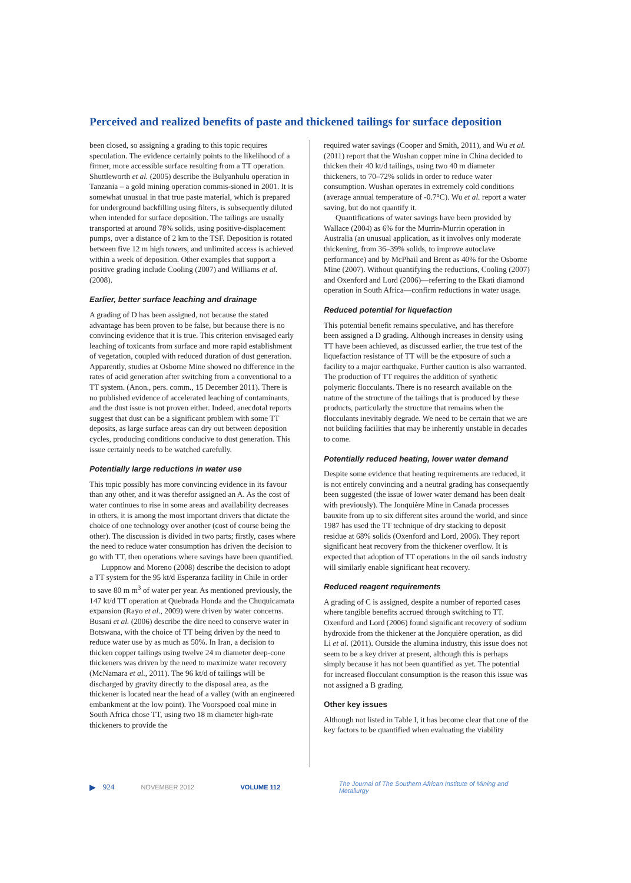Perceived and realized benefits of paste and thickened tailings for surface deposition
been closed, so assigning a grading to this topic requires speculation. The evidence certainly points to the likelihood of a firmer, more accessible surface resulting from a TT operation. Shuttleworth et al. (2005) describe the Bulyanhulu operation in Tanzania – a gold mining operation commis-sioned in 2001. It is somewhat unusual in that true paste material, which is prepared for underground backfilling using filters, is subsequently diluted when intended for surface deposition. The tailings are usually transported at around 78% solids, using positive-displacement pumps, over a distance of 2 km to the TSF. Deposition is rotated between five 12 m high towers, and unlimited access is achieved within a week of deposition. Other examples that support a positive grading include Cooling (2007) and Williams et al. (2008).
Earlier, better surface leaching and drainage
A grading of D has been assigned, not because the stated advantage has been proven to be false, but because there is no convincing evidence that it is true. This criterion envisaged early leaching of toxicants from surface and more rapid establishment of vegetation, coupled with reduced duration of dust generation. Apparently, studies at Osborne Mine showed no difference in the rates of acid generation after switching from a conventional to a TT system. (Anon., pers. comm., 15 December 2011). There is no published evidence of accelerated leaching of contaminants, and the dust issue is not proven either. Indeed, anecdotal reports suggest that dust can be a significant problem with some TT deposits, as large surface areas can dry out between deposition cycles, producing conditions conducive to dust generation. This issue certainly needs to be watched carefully.
Potentially large reductions in water use
This topic possibly has more convincing evidence in its favour than any other, and it was therefor assigned an A. As the cost of water continues to rise in some areas and availability decreases in others, it is among the most important drivers that dictate the choice of one technology over another (cost of course being the other). The discussion is divided in two parts; firstly, cases where the need to reduce water consumption has driven the decision to go with TT, then operations where savings have been quantified.
Luppnow and Moreno (2008) describe the decision to adopt a TT system for the 95 kt/d Esperanza facility in Chile in order to save 80 m m<sup>3</sup> of water per year. As mentioned previously, the 147 kt/d TT operation at Quebrada Honda and the Chuquicamata expansion (Rayo et al., 2009) were driven by water concerns. Busani et al. (2006) describe the dire need to conserve water in Botswana, with the choice of TT being driven by the need to reduce water use by as much as 50%. In Iran, a decision to thicken copper tailings using twelve 24 m diameter deep-cone thickeners was driven by the need to maximize water recovery (McNamara et al., 2011). The 96 kt/d of tailings will be discharged by gravity directly to the disposal area, as the thickener is located near the head of a valley (with an engineered embankment at the low point). The Voorspoed coal mine in South Africa chose TT, using two 18 m diameter high-rate thickeners to provide the
required water savings (Cooper and Smith, 2011), and Wu et al. (2011) report that the Wushan copper mine in China decided to thicken their 40 kt/d tailings, using two 40 m diameter thickeners, to 70–72% solids in order to reduce water consumption. Wushan operates in extremely cold conditions (average annual temperature of -0.7°C). Wu et al. report a water saving, but do not quantify it.
Quantifications of water savings have been provided by Wallace (2004) as 6% for the Murrin-Murrin operation in Australia (an unusual application, as it involves only moderate thickening, from 36–39% solids, to improve autoclave performance) and by McPhail and Brent as 40% for the Osborne Mine (2007). Without quantifying the reductions, Cooling (2007) and Oxenford and Lord (2006)—referring to the Ekati diamond operation in South Africa—confirm reductions in water usage.
Reduced potential for liquefaction
This potential benefit remains speculative, and has therefore been assigned a D grading. Although increases in density using TT have been achieved, as discussed earlier, the true test of the liquefaction resistance of TT will be the exposure of such a facility to a major earthquake. Further caution is also warranted. The production of TT requires the addition of synthetic polymeric flocculants. There is no research available on the nature of the structure of the tailings that is produced by these products, particularly the structure that remains when the flocculants inevitably degrade. We need to be certain that we are not building facilities that may be inherently unstable in decades to come.
Potentially reduced heating, lower water demand
Despite some evidence that heating requirements are reduced, it is not entirely convincing and a neutral grading has consequently been suggested (the issue of lower water demand has been dealt with previously). The Jonquière Mine in Canada processes bauxite from up to six different sites around the world, and since 1987 has used the TT technique of dry stacking to deposit residue at 68% solids (Oxenford and Lord, 2006). They report significant heat recovery from the thickener overflow. It is expected that adoption of TT operations in the oil sands industry will similarly enable significant heat recovery.
Reduced reagent requirements
A grading of C is assigned, despite a number of reported cases where tangible benefits accrued through switching to TT. Oxenford and Lord (2006) found significant recovery of sodium hydroxide from the thickener at the Jonquière operation, as did Li et al. (2011). Outside the alumina industry, this issue does not seem to be a key driver at present, although this is perhaps simply because it has not been quantified as yet. The potential for increased flocculant consumption is the reason this issue was not assigned a B grading.
Other key issues
Although not listed in Table I, it has become clear that one of the key factors to be quantified when evaluating the viability
▶ 924 NOVEMBER 2012 VOLUME 112 The Journal of The Southern African Institute of Mining and Metallurgy